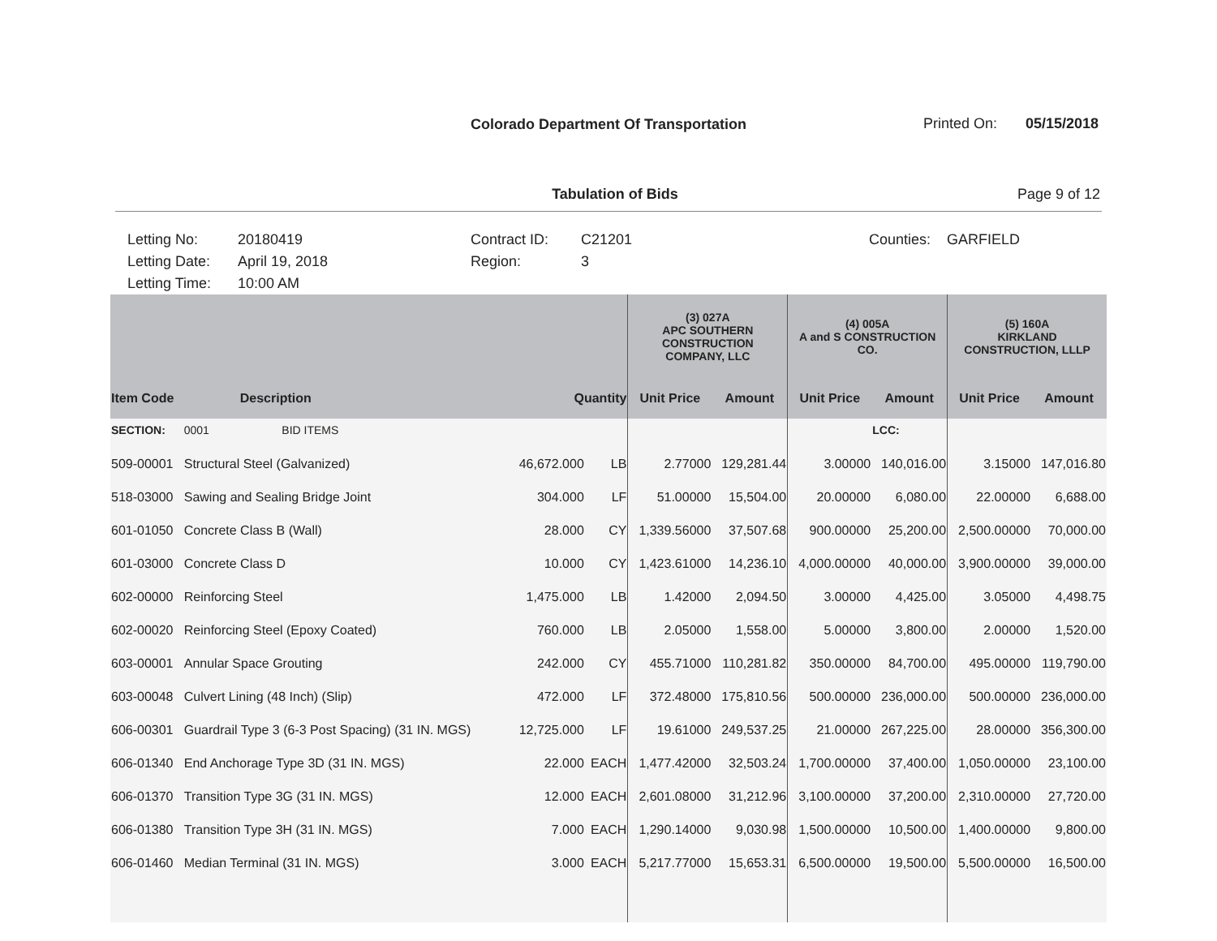Colorado Department Of Transportation Printed On: 05/15/2018
Tabulation of Bids Page 9 of 12
Letting No:
Letting Date:
Letting Time:
20180419
April 19, 2018
10:00 AM
Contract ID:
Region:
C21201
3
Counties: GARFIELD
| | | | | (3) 027A APC SOUTHERN CONSTRUCTION COMPANY, LLC | | (4) 005A A and S CONSTRUCTION CO. | | (5) 160A KIRKLAND CONSTRUCTION, LLLP | |
| Item Code | Description | Quantity | | Unit Price | Amount | Unit Price | Amount | Unit Price | Amount |
| SECTION: | 0001 BID ITEMS | | | | | | LCC: | | |
| 509-00001 | Structural Steel (Galvanized) | 46,672.000 | LB | 2.77000 | 129,281.44 | 3.00000 | 140,016.00 | 3.15000 | 147,016.80 |
| 518-03000 | Sawing and Sealing Bridge Joint | 304.000 | LF | 51.00000 | 15,504.00 | 20.00000 | 6,080.00 | 22.00000 | 6,688.00 |
| 601-01050 | Concrete Class B (Wall) | 28.000 | CY | 1,339.56000 | 37,507.68 | 900.00000 | 25,200.00 | 2,500.00000 | 70,000.00 |
| 601-03000 | Concrete Class D | 10.000 | CY | 1,423.61000 | 14,236.10 | 4,000.00000 | 40,000.00 | 3,900.00000 | 39,000.00 |
| 602-00000 | Reinforcing Steel | 1,475.000 | LB | 1.42000 | 2,094.50 | 3.00000 | 4,425.00 | 3.05000 | 4,498.75 |
| 602-00020 | Reinforcing Steel (Epoxy Coated) | 760.000 | LB | 2.05000 | 1,558.00 | 5.00000 | 3,800.00 | 2.00000 | 1,520.00 |
| 603-00001 | Annular Space Grouting | 242.000 | CY | 455.71000 | 110,281.82 | 350.00000 | 84,700.00 | 495.00000 | 119,790.00 |
| 603-00048 | Culvert Lining (48 Inch) (Slip) | 472.000 | LF | 372.48000 | 175,810.56 | 500.00000 | 236,000.00 | 500.00000 | 236,000.00 |
| 606-00301 | Guardrail Type 3 (6-3 Post Spacing) (31 IN. MGS) | 12,725.000 | LF | 19.61000 | 249,537.25 | 21.00000 | 267,225.00 | 28.00000 | 356,300.00 |
| 606-01340 | End Anchorage Type 3D (31 IN. MGS) | 22.000 | EACH | 1,477.42000 | 32,503.24 | 1,700.00000 | 37,400.00 | 1,050.00000 | 23,100.00 |
| 606-01370 | Transition Type 3G (31 IN. MGS) | 12.000 | EACH | 2,601.08000 | 31,212.96 | 3,100.00000 | 37,200.00 | 2,310.00000 | 27,720.00 |
| 606-01380 | Transition Type 3H (31 IN. MGS) | 7.000 | EACH | 1,290.14000 | 9,030.98 | 1,500.00000 | 10,500.00 | 1,400.00000 | 9,800.00 |
| 606-01460 | Median Terminal (31 IN. MGS) | 3.000 | EACH | 5,217.77000 | 15,653.31 | 6,500.00000 | 19,500.00 | 5,500.00000 | 16,500.00 |